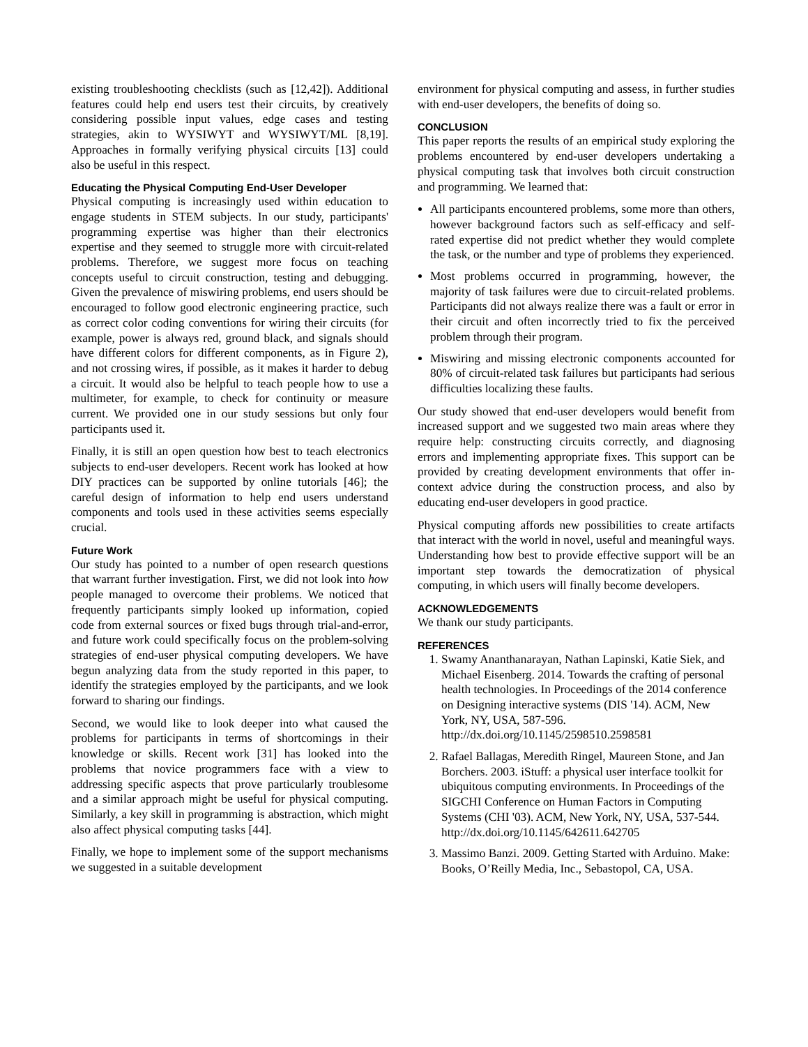existing troubleshooting checklists (such as [12,42]). Additional features could help end users test their circuits, by creatively considering possible input values, edge cases and testing strategies, akin to WYSIWYT and WYSIWYT/ML [8,19]. Approaches in formally verifying physical circuits [13] could also be useful in this respect.
Educating the Physical Computing End-User Developer
Physical computing is increasingly used within education to engage students in STEM subjects. In our study, participants' programming expertise was higher than their electronics expertise and they seemed to struggle more with circuit-related problems. Therefore, we suggest more focus on teaching concepts useful to circuit construction, testing and debugging. Given the prevalence of miswiring problems, end users should be encouraged to follow good electronic engineering practice, such as correct color coding conventions for wiring their circuits (for example, power is always red, ground black, and signals should have different colors for different components, as in Figure 2), and not crossing wires, if possible, as it makes it harder to debug a circuit. It would also be helpful to teach people how to use a multimeter, for example, to check for continuity or measure current. We provided one in our study sessions but only four participants used it.
Finally, it is still an open question how best to teach electronics subjects to end-user developers. Recent work has looked at how DIY practices can be supported by online tutorials [46]; the careful design of information to help end users understand components and tools used in these activities seems especially crucial.
Future Work
Our study has pointed to a number of open research questions that warrant further investigation. First, we did not look into how people managed to overcome their problems. We noticed that frequently participants simply looked up information, copied code from external sources or fixed bugs through trial-and-error, and future work could specifically focus on the problem-solving strategies of end-user physical computing developers. We have begun analyzing data from the study reported in this paper, to identify the strategies employed by the participants, and we look forward to sharing our findings.
Second, we would like to look deeper into what caused the problems for participants in terms of shortcomings in their knowledge or skills. Recent work [31] has looked into the problems that novice programmers face with a view to addressing specific aspects that prove particularly troublesome and a similar approach might be useful for physical computing. Similarly, a key skill in programming is abstraction, which might also affect physical computing tasks [44].
Finally, we hope to implement some of the support mechanisms we suggested in a suitable development
environment for physical computing and assess, in further studies with end-user developers, the benefits of doing so.
CONCLUSION
This paper reports the results of an empirical study exploring the problems encountered by end-user developers undertaking a physical computing task that involves both circuit construction and programming. We learned that:
All participants encountered problems, some more than others, however background factors such as self-efficacy and self-rated expertise did not predict whether they would complete the task, or the number and type of problems they experienced.
Most problems occurred in programming, however, the majority of task failures were due to circuit-related problems. Participants did not always realize there was a fault or error in their circuit and often incorrectly tried to fix the perceived problem through their program.
Miswiring and missing electronic components accounted for 80% of circuit-related task failures but participants had serious difficulties localizing these faults.
Our study showed that end-user developers would benefit from increased support and we suggested two main areas where they require help: constructing circuits correctly, and diagnosing errors and implementing appropriate fixes. This support can be provided by creating development environments that offer in-context advice during the construction process, and also by educating end-user developers in good practice.
Physical computing affords new possibilities to create artifacts that interact with the world in novel, useful and meaningful ways. Understanding how best to provide effective support will be an important step towards the democratization of physical computing, in which users will finally become developers.
ACKNOWLEDGEMENTS
We thank our study participants.
REFERENCES
1. Swamy Ananthanarayan, Nathan Lapinski, Katie Siek, and Michael Eisenberg. 2014. Towards the crafting of personal health technologies. In Proceedings of the 2014 conference on Designing interactive systems (DIS '14). ACM, New York, NY, USA, 587-596. http://dx.doi.org/10.1145/2598510.2598581
2. Rafael Ballagas, Meredith Ringel, Maureen Stone, and Jan Borchers. 2003. iStuff: a physical user interface toolkit for ubiquitous computing environments. In Proceedings of the SIGCHI Conference on Human Factors in Computing Systems (CHI '03). ACM, New York, NY, USA, 537-544. http://dx.doi.org/10.1145/642611.642705
3. Massimo Banzi. 2009. Getting Started with Arduino. Make: Books, O’Reilly Media, Inc., Sebastopol, CA, USA.